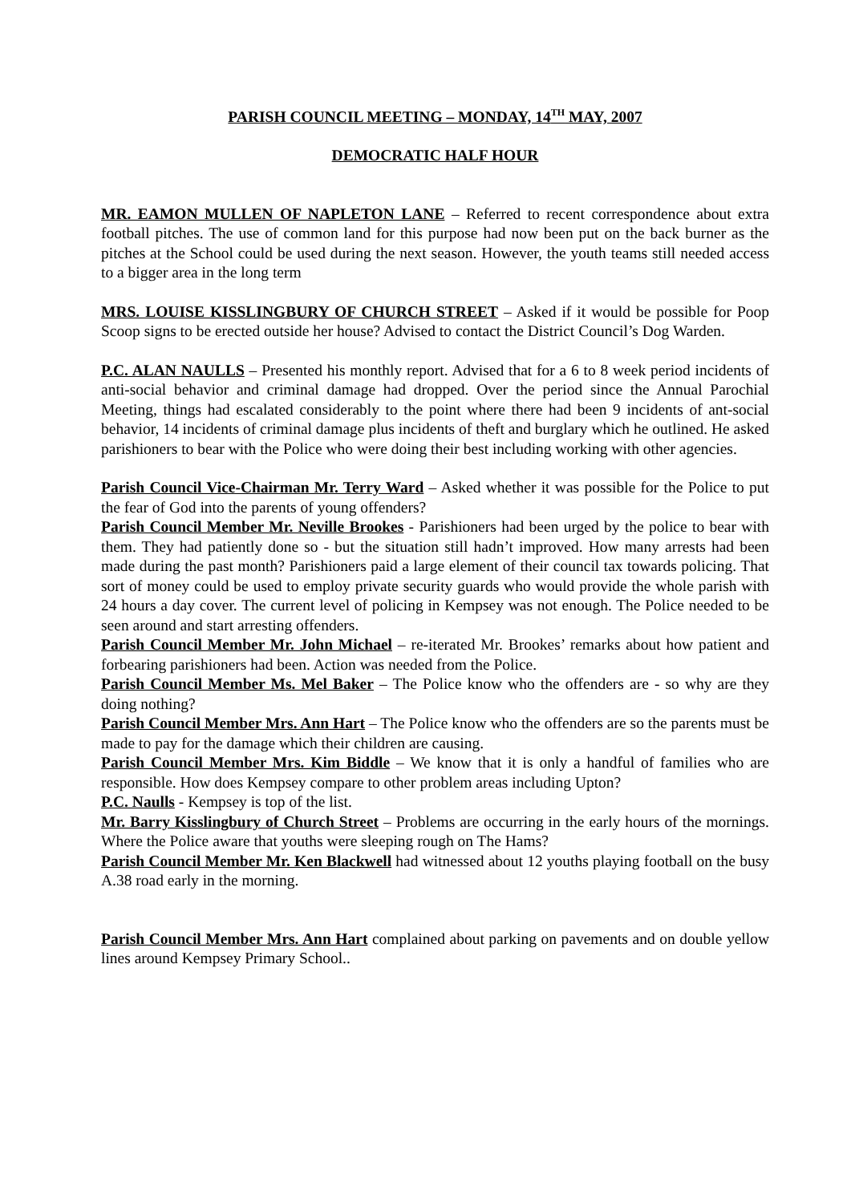PARISH COUNCIL MEETING – MONDAY, 14<sup>TH</sup> MAY, 2007
DEMOCRATIC HALF HOUR
MR. EAMON MULLEN OF NAPLETON LANE – Referred to recent correspondence about extra football pitches. The use of common land for this purpose had now been put on the back burner as the pitches at the School could be used during the next season. However, the youth teams still needed access to a bigger area in the long term
MRS. LOUISE KISSLINGBURY OF CHURCH STREET – Asked if it would be possible for Poop Scoop signs to be erected outside her house? Advised to contact the District Council’s Dog Warden.
P.C. ALAN NAULLS – Presented his monthly report. Advised that for a 6 to 8 week period incidents of anti-social behavior and criminal damage had dropped. Over the period since the Annual Parochial Meeting, things had escalated considerably to the point where there had been 9 incidents of ant-social behavior, 14 incidents of criminal damage plus incidents of theft and burglary which he outlined. He asked parishioners to bear with the Police who were doing their best including working with other agencies.
Parish Council Vice-Chairman Mr. Terry Ward – Asked whether it was possible for the Police to put the fear of God into the parents of young offenders?
Parish Council Member Mr. Neville Brookes - Parishioners had been urged by the police to bear with them. They had patiently done so - but the situation still hadn’t improved. How many arrests had been made during the past month? Parishioners paid a large element of their council tax towards policing. That sort of money could be used to employ private security guards who would provide the whole parish with 24 hours a day cover. The current level of policing in Kempsey was not enough. The Police needed to be seen around and start arresting offenders.
Parish Council Member Mr. John Michael – re-iterated Mr. Brookes’ remarks about how patient and forbearing parishioners had been. Action was needed from the Police.
Parish Council Member Ms. Mel Baker – The Police know who the offenders are - so why are they doing nothing?
Parish Council Member Mrs. Ann Hart – The Police know who the offenders are so the parents must be made to pay for the damage which their children are causing.
Parish Council Member Mrs. Kim Biddle – We know that it is only a handful of families who are responsible. How does Kempsey compare to other problem areas including Upton?
P.C. Naulls - Kempsey is top of the list.
Mr. Barry Kisslingbury of Church Street – Problems are occurring in the early hours of the mornings. Where the Police aware that youths were sleeping rough on The Hams?
Parish Council Member Mr. Ken Blackwell had witnessed about 12 youths playing football on the busy A.38 road early in the morning.
Parish Council Member Mrs. Ann Hart complained about parking on pavements and on double yellow lines around Kempsey Primary School..